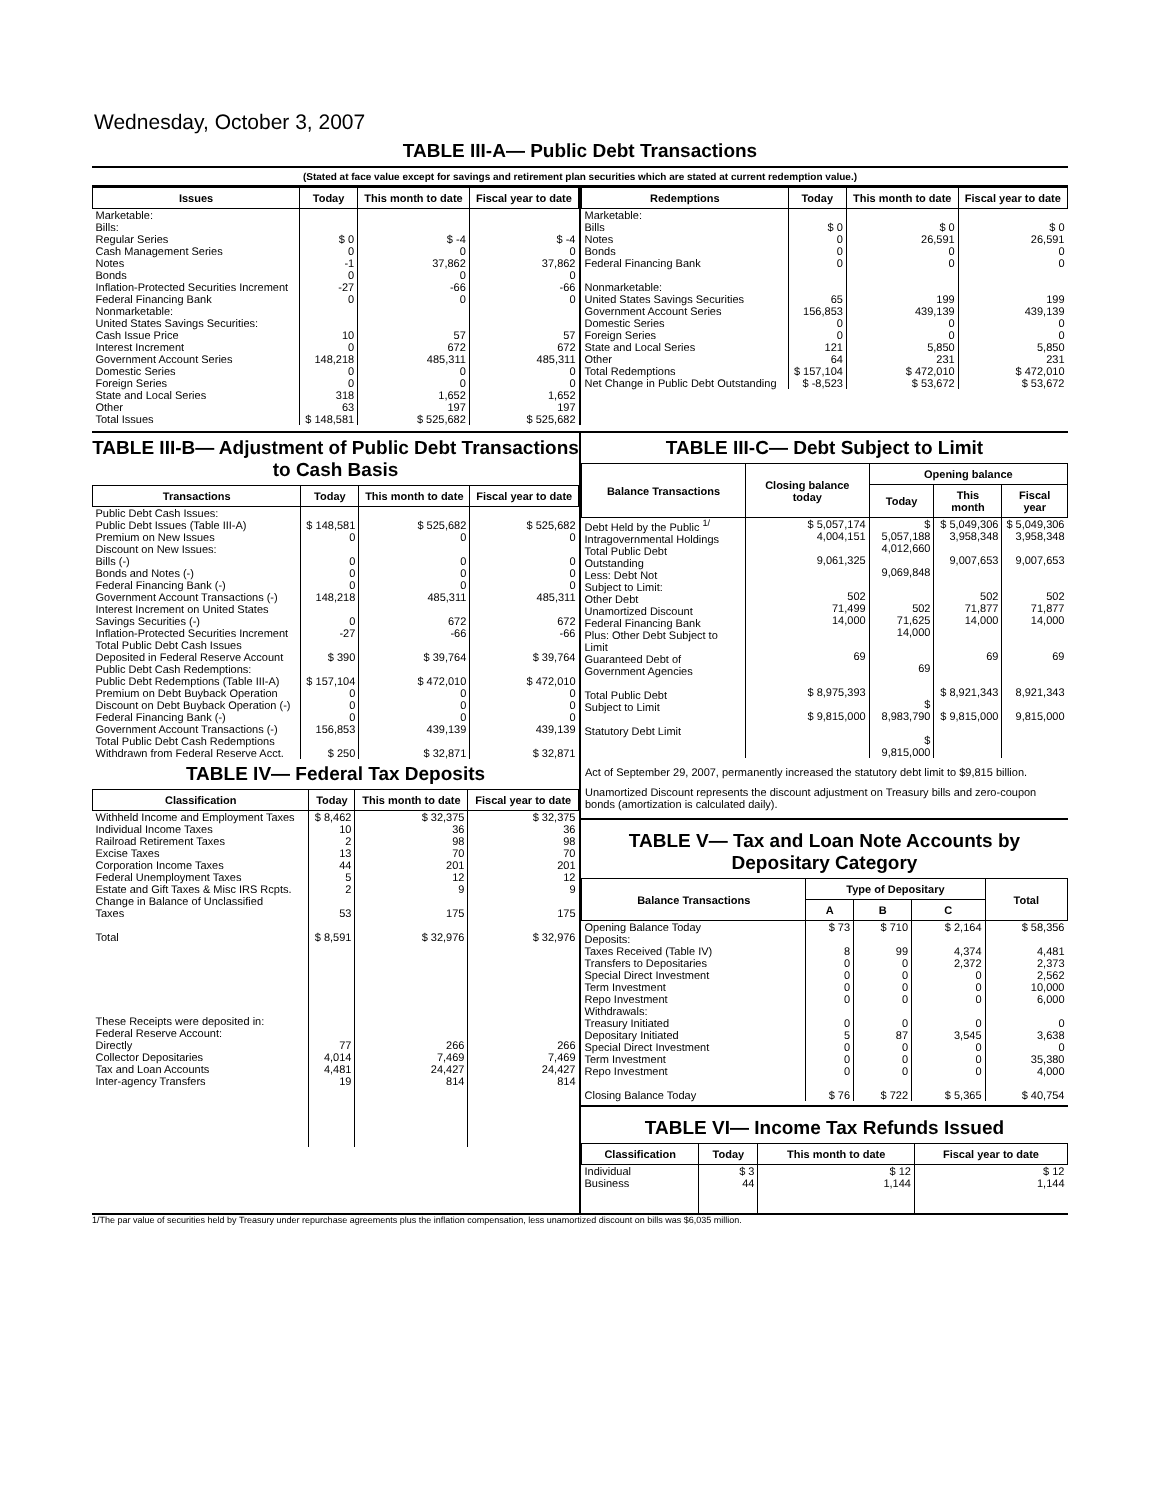Wednesday, October 3, 2007
TABLE III-A— Public Debt Transactions
(Stated at face value except for savings and retirement plan securities which are stated at current redemption value.)
| Issues | Today | This month to date | Fiscal year to date |
| --- | --- | --- | --- |
| Marketable: Bills: Regular Series Cash Management Series Notes Bonds Inflation-Protected Securities Increment Federal Financing Bank Nonmarketable: United States Savings Securities: Cash Issue Price Interest Increment Government Account Series Domestic Series Foreign Series State and Local Series Other | $ 0 0 -1 0 -27 0 10 0 148,218 0 0 318 63 | $ -4 0 37,862 0 -66 0 57 672 485,311 0 0 1,652 197 | $ -4 0 37,862 0 -66 0 57 672 485,311 0 0 1,652 197 |
| Total Issues | $ 148,581 | $ 525,682 | $ 525,682 |
| Redemptions | Today | This month to date | Fiscal year to date |
| --- | --- | --- | --- |
| Marketable: Bills Notes Bonds Federal Financing Bank Nonmarketable: United States Savings Securities Government Account Series Domestic Series Foreign Series State and Local Series Other | $ 0 0 0 0 65 156,853 0 0 121 64 | $ 0 26,591 0 0 199 439,139 0 0 5,850 231 | $ 0 26,591 0 0 199 439,139 0 0 5,850 231 |
| Total Redemptions | $ 157,104 | $ 472,010 | $ 472,010 |
| Net Change in Public Debt Outstanding | $ -8,523 | $ 53,672 | $ 53,672 |
TABLE III-B— Adjustment of Public Debt Transactions to Cash Basis
| Transactions | Today | This month to date | Fiscal year to date |
| --- | --- | --- | --- |
| Public Debt Cash Issues: Public Debt Issues (Table III-A) Premium on New Issues Discount on New Issues: Bills (-) Bonds and Notes (-) Federal Financing Bank (-) Government Account Transactions (-) Interest Increment on United States Savings Securities (-) Inflation-Protected Securities Increment Total Public Debt Cash Issues Deposited in Federal Reserve Account Public Debt Cash Redemptions: Public Debt Redemptions (Table III-A) Premium on Debt Buyback Operation Discount on Debt Buyback Operation (-) Federal Financing Bank (-) Government Account Transactions (-) Total Public Debt Cash Redemptions Withdrawn from Federal Reserve Acct. | $ 148,581 0 0 0 0 148,218 0 -27 $ 390 $ 157,104 0 0 0 156,853 $ 250 | $ 525,682 0 0 0 0 485,311 672 -66 $ 39,764 $ 472,010 0 0 0 439,139 $ 32,871 | $ 525,682 0 0 0 0 485,311 672 -66 $ 39,764 $ 472,010 0 0 0 439,139 $ 32,871 |
TABLE IV— Federal Tax Deposits
| Classification | Today | This month to date | Fiscal year to date |
| --- | --- | --- | --- |
| Withheld Income and Employment Taxes Individual Income Taxes Railroad Retirement Taxes Excise Taxes Corporation Income Taxes Federal Unemployment Taxes Estate and Gift Taxes & Misc IRS Rcpts. Change in Balance of Unclassified Taxes Total These Receipts were deposited in: Federal Reserve Account: Directly Collector Depositaries Tax and Loan Accounts Inter-agency Transfers | $ 8,462 10 2 13 44 5 2 53 $ 8,591 77 4,014 4,481 19 | $ 32,375 36 98 70 201 12 9 175 $ 32,976 266 7,469 24,427 814 | $ 32,375 36 98 70 201 12 9 175 $ 32,976 266 7,469 24,427 814 |
TABLE III-C— Debt Subject to Limit
| Balance Transactions | Closing balance today | Opening balance | | |
| --- | --- | --- | --- | --- |
| | | Today | This month | Fiscal year |
| Debt Held by the Public <sup>1/</sup> Intragovernmental Holdings Total Public Debt Outstanding Less: Debt Not Subject to Limit: Other Debt Unamortized Discount Federal Financing Bank Plus: Other Debt Subject to Limit Guaranteed Debt of Government Agencies Total Public Debt Subject to Limit Statutory Debt Limit | $ 5,057,174 4,004,151 9,061,325 502 71,499 14,000 69 $ 8,975,393 $ 9,815,000 | $ 5,057,188 4,012,660 9,069,848 502 71,625 14,000 69 $ 8,983,790 $ 9,815,000 | $ 5,049,306 3,958,348 9,007,653 502 71,877 14,000 69 $ 8,921,343 $ 9,815,000 | $ 5,049,306 3,958,348 9,007,653 502 71,877 14,000 69 8,921,343 9,815,000 |
Act of September 29, 2007, permanently increased the statutory debt limit to $9,815 billion.
Unamortized Discount represents the discount adjustment on Treasury bills and zero-coupon bonds (amortization is calculated daily).
TABLE V— Tax and Loan Note Accounts by Depositary Category
| Balance Transactions | Type of Depositary | | | Total |
| --- | --- | --- | --- | --- |
| | A | B | C | |
| Opening Balance Today Deposits: Taxes Received (Table IV) Transfers to Depositaries Special Direct Investment Term Investment Repo Investment Withdrawals: Treasury Initiated Depositary Initiated Special Direct Investment Term Investment Repo Investment Closing Balance Today | $ 73 8 0 0 0 0 0 5 0 0 0 $ 76 | $ 710 99 0 0 0 0 0 87 0 0 0 $ 722 | $ 2,164 4,374 2,372 0 0 0 0 3,545 0 0 0 $ 5,365 | $ 58,356 4,481 2,373 2,562 10,000 6,000 0 3,638 0 35,380 4,000 $ 40,754 |
TABLE VI— Income Tax Refunds Issued
| Classification | Today | This month to date | Fiscal year to date |
| --- | --- | --- | --- |
| Individual Business | $ 3 44 | $ 12 1,144 | $ 12 1,144 |
1/The par value of securities held by Treasury under repurchase agreements plus the inflation compensation, less unamortized discount on bills was $6,035 million.